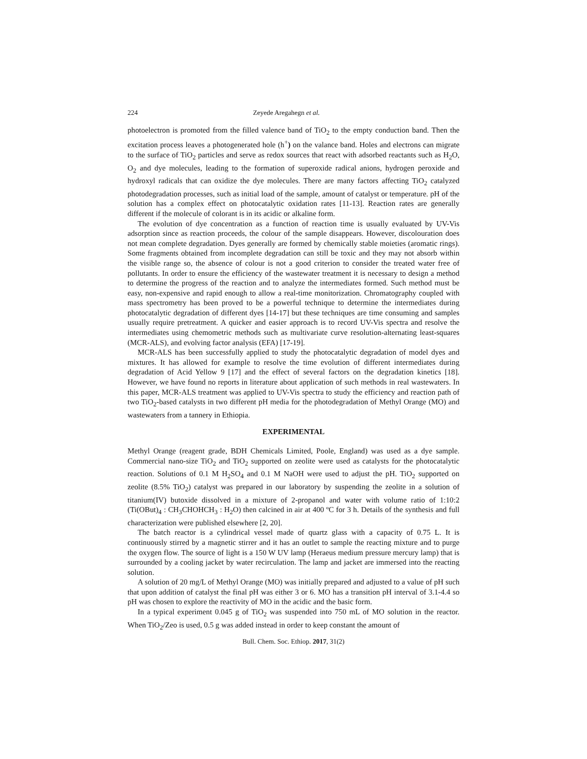224 Zeyede Aregahegn et al.
photoelectron is promoted from the filled valence band of TiO<sub>2</sub> to the empty conduction band. Then the excitation process leaves a photogenerated hole (h<sup>+</sup>) on the valance band. Holes and electrons can migrate to the surface of TiO<sub>2</sub> particles and serve as redox sources that react with adsorbed reactants such as H<sub>2</sub>O, O<sub>2</sub> and dye molecules, leading to the formation of superoxide radical anions, hydrogen peroxide and hydroxyl radicals that can oxidize the dye molecules. There are many factors affecting TiO<sub>2</sub> catalyzed photodegradation processes, such as initial load of the sample, amount of catalyst or temperature. pH of the solution has a complex effect on photocatalytic oxidation rates [11-13]. Reaction rates are generally different if the molecule of colorant is in its acidic or alkaline form.
The evolution of dye concentration as a function of reaction time is usually evaluated by UV-Vis adsorption since as reaction proceeds, the colour of the sample disappears. However, discolouration does not mean complete degradation. Dyes generally are formed by chemically stable moieties (aromatic rings). Some fragments obtained from incomplete degradation can still be toxic and they may not absorb within the visible range so, the absence of colour is not a good criterion to consider the treated water free of pollutants. In order to ensure the efficiency of the wastewater treatment it is necessary to design a method to determine the progress of the reaction and to analyze the intermediates formed. Such method must be easy, non-expensive and rapid enough to allow a real-time monitorization. Chromatography coupled with mass spectrometry has been proved to be a powerful technique to determine the intermediates during photocatalytic degradation of different dyes [14-17] but these techniques are time consuming and samples usually require pretreatment. A quicker and easier approach is to record UV-Vis spectra and resolve the intermediates using chemometric methods such as multivariate curve resolution-alternating least-squares (MCR-ALS), and evolving factor analysis (EFA) [17-19].
MCR-ALS has been successfully applied to study the photocatalytic degradation of model dyes and mixtures. It has allowed for example to resolve the time evolution of different intermediates during degradation of Acid Yellow 9 [17] and the effect of several factors on the degradation kinetics [18]. However, we have found no reports in literature about application of such methods in real wastewaters. In this paper, MCR-ALS treatment was applied to UV-Vis spectra to study the efficiency and reaction path of two TiO<sub>2</sub>-based catalysts in two different pH media for the photodegradation of Methyl Orange (MO) and wastewaters from a tannery in Ethiopia.
EXPERIMENTAL
Methyl Orange (reagent grade, BDH Chemicals Limited, Poole, England) was used as a dye sample. Commercial nano-size TiO<sub>2</sub> and TiO<sub>2</sub> supported on zeolite were used as catalysts for the photocatalytic reaction. Solutions of 0.1 M H<sub>2</sub>SO<sub>4</sub> and 0.1 M NaOH were used to adjust the pH. TiO<sub>2</sub> supported on zeolite (8.5% TiO<sub>2</sub>) catalyst was prepared in our laboratory by suspending the zeolite in a solution of titanium(IV) butoxide dissolved in a mixture of 2-propanol and water with volume ratio of 1:10:2 (Ti(OBut)<sub>4</sub> : CH<sub>3</sub>CHOHCH<sub>3</sub> : H<sub>2</sub>O) then calcined in air at 400 ºC for 3 h. Details of the synthesis and full characterization were published elsewhere [2, 20].
The batch reactor is a cylindrical vessel made of quartz glass with a capacity of 0.75 L. It is continuously stirred by a magnetic stirrer and it has an outlet to sample the reacting mixture and to purge the oxygen flow. The source of light is a 150 W UV lamp (Heraeus medium pressure mercury lamp) that is surrounded by a cooling jacket by water recirculation. The lamp and jacket are immersed into the reacting solution.
A solution of 20 mg/L of Methyl Orange (MO) was initially prepared and adjusted to a value of pH such that upon addition of catalyst the final pH was either 3 or 6. MO has a transition pH interval of 3.1-4.4 so pH was chosen to explore the reactivity of MO in the acidic and the basic form.
In a typical experiment 0.045 g of TiO<sub>2</sub> was suspended into 750 mL of MO solution in the reactor. When TiO<sub>2</sub>/Zeo is used, 0.5 g was added instead in order to keep constant the amount of
Bull. Chem. Soc. Ethiop. 2017, 31(2)